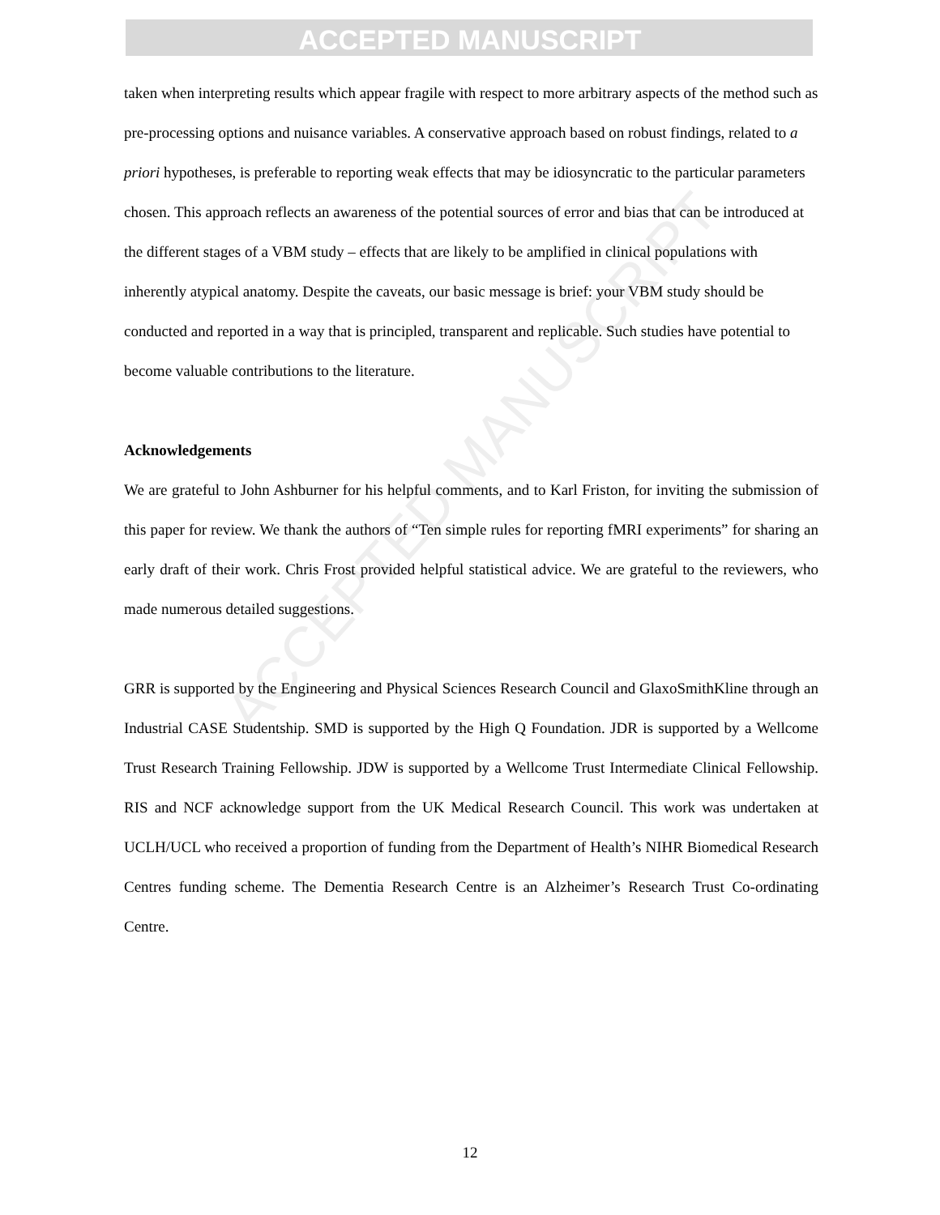ACCEPTED MANUSCRIPT
ACCEPTED MANUSCRIPT
taken when interpreting results which appear fragile with respect to more arbitrary aspects of the method such as pre-processing options and nuisance variables. A conservative approach based on robust findings, related to a priori hypotheses, is preferable to reporting weak effects that may be idiosyncratic to the particular parameters chosen. This approach reflects an awareness of the potential sources of error and bias that can be introduced at the different stages of a VBM study – effects that are likely to be amplified in clinical populations with inherently atypical anatomy. Despite the caveats, our basic message is brief: your VBM study should be conducted and reported in a way that is principled, transparent and replicable. Such studies have potential to become valuable contributions to the literature.
Acknowledgements
We are grateful to John Ashburner for his helpful comments, and to Karl Friston, for inviting the submission of this paper for review. We thank the authors of “Ten simple rules for reporting fMRI experiments” for sharing an early draft of their work. Chris Frost provided helpful statistical advice. We are grateful to the reviewers, who made numerous detailed suggestions.
GRR is supported by the Engineering and Physical Sciences Research Council and GlaxoSmithKline through an Industrial CASE Studentship. SMD is supported by the High Q Foundation. JDR is supported by a Wellcome Trust Research Training Fellowship. JDW is supported by a Wellcome Trust Intermediate Clinical Fellowship. RIS and NCF acknowledge support from the UK Medical Research Council. This work was undertaken at UCLH/UCL who received a proportion of funding from the Department of Health’s NIHR Biomedical Research Centres funding scheme. The Dementia Research Centre is an Alzheimer’s Research Trust Co-ordinating Centre.
12